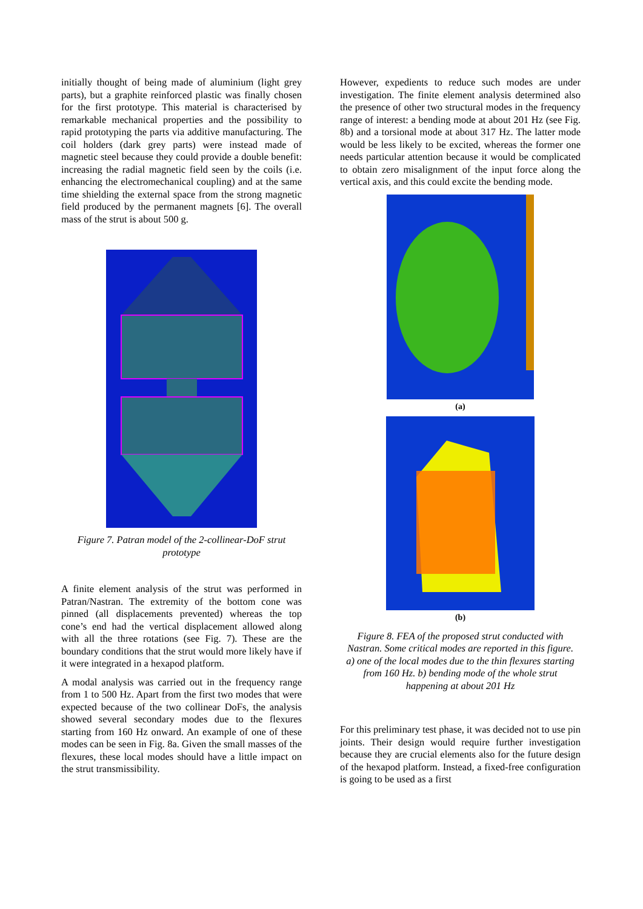initially thought of being made of aluminium (light grey parts), but a graphite reinforced plastic was finally chosen for the first prototype. This material is characterised by remarkable mechanical properties and the possibility to rapid prototyping the parts via additive manufacturing. The coil holders (dark grey parts) were instead made of magnetic steel because they could provide a double benefit: increasing the radial magnetic field seen by the coils (i.e. enhancing the electromechanical coupling) and at the same time shielding the external space from the strong magnetic field produced by the permanent magnets [6]. The overall mass of the strut is about 500 g.
Figure 7. Patran model of the 2-collinear-DoF strut prototype
A finite element analysis of the strut was performed in Patran/Nastran. The extremity of the bottom cone was pinned (all displacements prevented) whereas the top cone’s end had the vertical displacement allowed along with all the three rotations (see Fig. 7). These are the boundary conditions that the strut would more likely have if it were integrated in a hexapod platform.
A modal analysis was carried out in the frequency range from 1 to 500 Hz. Apart from the first two modes that were expected because of the two collinear DoFs, the analysis showed several secondary modes due to the flexures starting from 160 Hz onward. An example of one of these modes can be seen in Fig. 8a. Given the small masses of the flexures, these local modes should have a little impact on the strut transmissibility.
However, expedients to reduce such modes are under investigation. The finite element analysis determined also the presence of other two structural modes in the frequency range of interest: a bending mode at about 201 Hz (see Fig. 8b) and a torsional mode at about 317 Hz. The latter mode would be less likely to be excited, whereas the former one needs particular attention because it would be complicated to obtain zero misalignment of the input force along the vertical axis, and this could excite the bending mode.
(a)
(b)
Figure 8. FEA of the proposed strut conducted with Nastran. Some critical modes are reported in this figure. a) one of the local modes due to the thin flexures starting from 160 Hz. b) bending mode of the whole strut happening at about 201 Hz
For this preliminary test phase, it was decided not to use pin joints. Their design would require further investigation because they are crucial elements also for the future design of the hexapod platform. Instead, a fixed-free configuration is going to be used as a first